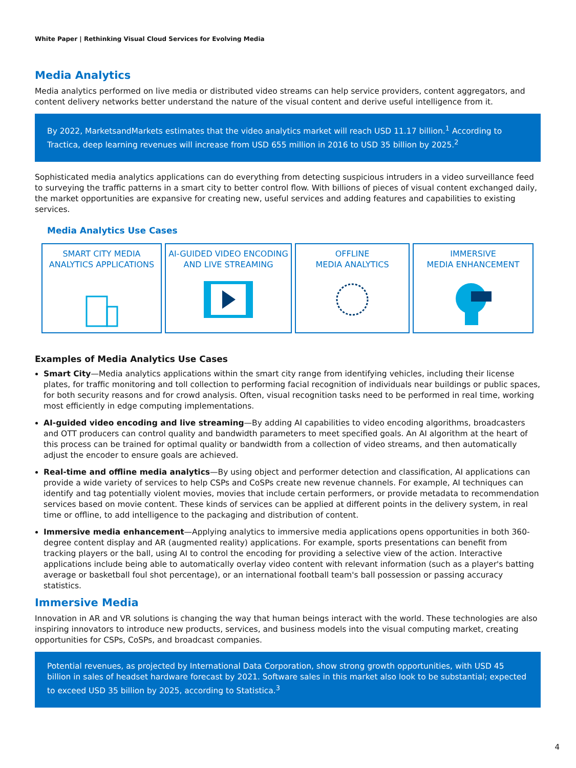White Paper | Rethinking Visual Cloud Services for Evolving Media
Media Analytics
Media analytics performed on live media or distributed video streams can help service providers, content aggregators, and content delivery networks better understand the nature of the visual content and derive useful intelligence from it.
By 2022, MarketsandMarkets estimates that the video analytics market will reach USD 11.17 billion.<sup>1</sup> According to Tractica, deep learning revenues will increase from USD 655 million in 2016 to USD 35 billion by 2025.<sup>2</sup>
Sophisticated media analytics applications can do everything from detecting suspicious intruders in a video surveillance feed to surveying the traffic patterns in a smart city to better control flow. With billions of pieces of visual content exchanged daily, the market opportunities are expansive for creating new, useful services and adding features and capabilities to existing services.
Media Analytics Use Cases
SMART CITY MEDIA
ANALYTICS APPLICATIONS
AI-GUIDED VIDEO ENCODING
AND LIVE STREAMING
OFFLINE
MEDIA ANALYTICS
IMMERSIVE
MEDIA ENHANCEMENT
Examples of Media Analytics Use Cases
Smart City—Media analytics applications within the smart city range from identifying vehicles, including their license plates, for traffic monitoring and toll collection to performing facial recognition of individuals near buildings or public spaces, for both security reasons and for crowd analysis. Often, visual recognition tasks need to be performed in real time, working most efficiently in edge computing implementations.
AI-guided video encoding and live streaming—By adding AI capabilities to video encoding algorithms, broadcasters and OTT producers can control quality and bandwidth parameters to meet specified goals. An AI algorithm at the heart of this process can be trained for optimal quality or bandwidth from a collection of video streams, and then automatically adjust the encoder to ensure goals are achieved.
Real-time and offline media analytics—By using object and performer detection and classification, AI applications can provide a wide variety of services to help CSPs and CoSPs create new revenue channels. For example, AI techniques can identify and tag potentially violent movies, movies that include certain performers, or provide metadata to recommendation services based on movie content. These kinds of services can be applied at different points in the delivery system, in real time or offline, to add intelligence to the packaging and distribution of content.
Immersive media enhancement—Applying analytics to immersive media applications opens opportunities in both 360-degree content display and AR (augmented reality) applications. For example, sports presentations can benefit from tracking players or the ball, using AI to control the encoding for providing a selective view of the action. Interactive applications include being able to automatically overlay video content with relevant information (such as a player's batting average or basketball foul shot percentage), or an international football team's ball possession or passing accuracy statistics.
Immersive Media
Innovation in AR and VR solutions is changing the way that human beings interact with the world. These technologies are also inspiring innovators to introduce new products, services, and business models into the visual computing market, creating opportunities for CSPs, CoSPs, and broadcast companies.
Potential revenues, as projected by International Data Corporation, show strong growth opportunities, with USD 45 billion in sales of headset hardware forecast by 2021. Software sales in this market also look to be substantial; expected to exceed USD 35 billion by 2025, according to Statistica.<sup>3</sup>
4